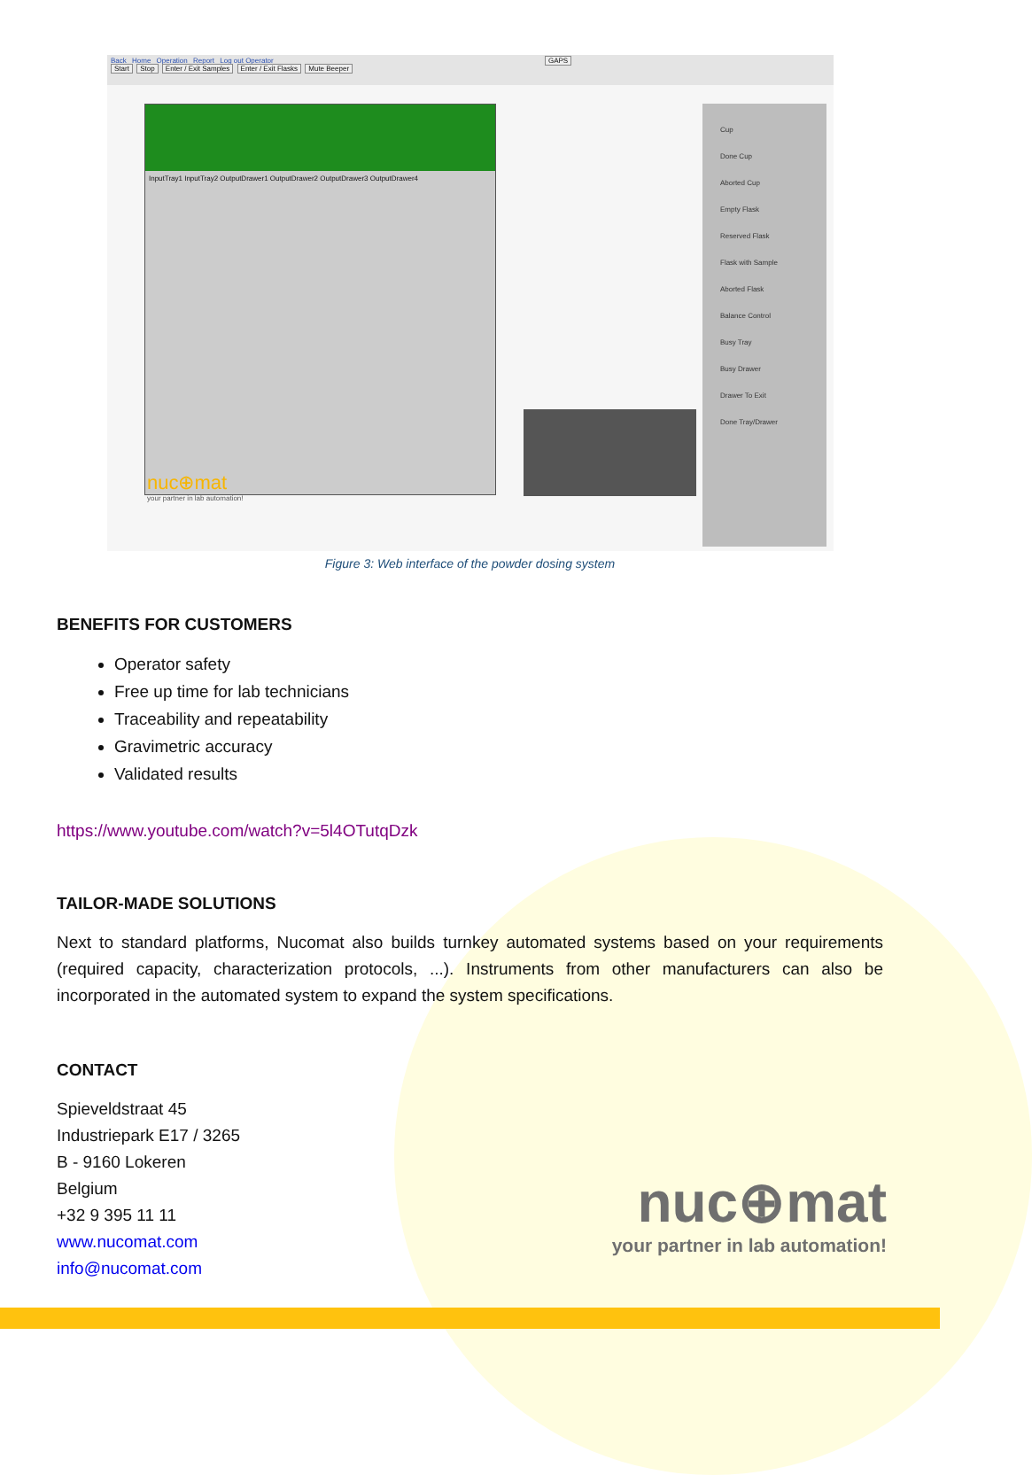Back Home Operation Report Log out Operator GAPS
Start Stop Enter / Exit Samples Enter / Exit Flasks Mute Beeper
InputTray1 InputTray2 OutputDrawer1 OutputDrawer2 OutputDrawer3 OutputDrawer4
nuc⊕mat
your partner in lab automation!
Cup
Done Cup
Aborted Cup
Empty Flask
Reserved Flask
Flask with Sample
Aborted Flask
Balance Control
Busy Tray
Busy Drawer
Drawer To Exit
Done Tray/Drawer
Figure 3: Web interface of the powder dosing system
BENEFITS FOR CUSTOMERS
Operator safety
Free up time for lab technicians
Traceability and repeatability
Gravimetric accuracy
Validated results
https://www.youtube.com/watch?v=5l4OTutqDzk
TAILOR-MADE SOLUTIONS
Next to standard platforms, Nucomat also builds turnkey automated systems based on your requirements (required capacity, characterization protocols, ...). Instruments from other manufacturers can also be incorporated in the automated system to expand the system specifications.
CONTACT
Spieveldstraat 45
Industriepark E17 / 3265
B - 9160 Lokeren
Belgium
+32 9 395 11 11
www.nucomat.com
info@nucomat.com
nuc⊕mat
your partner in lab automation!